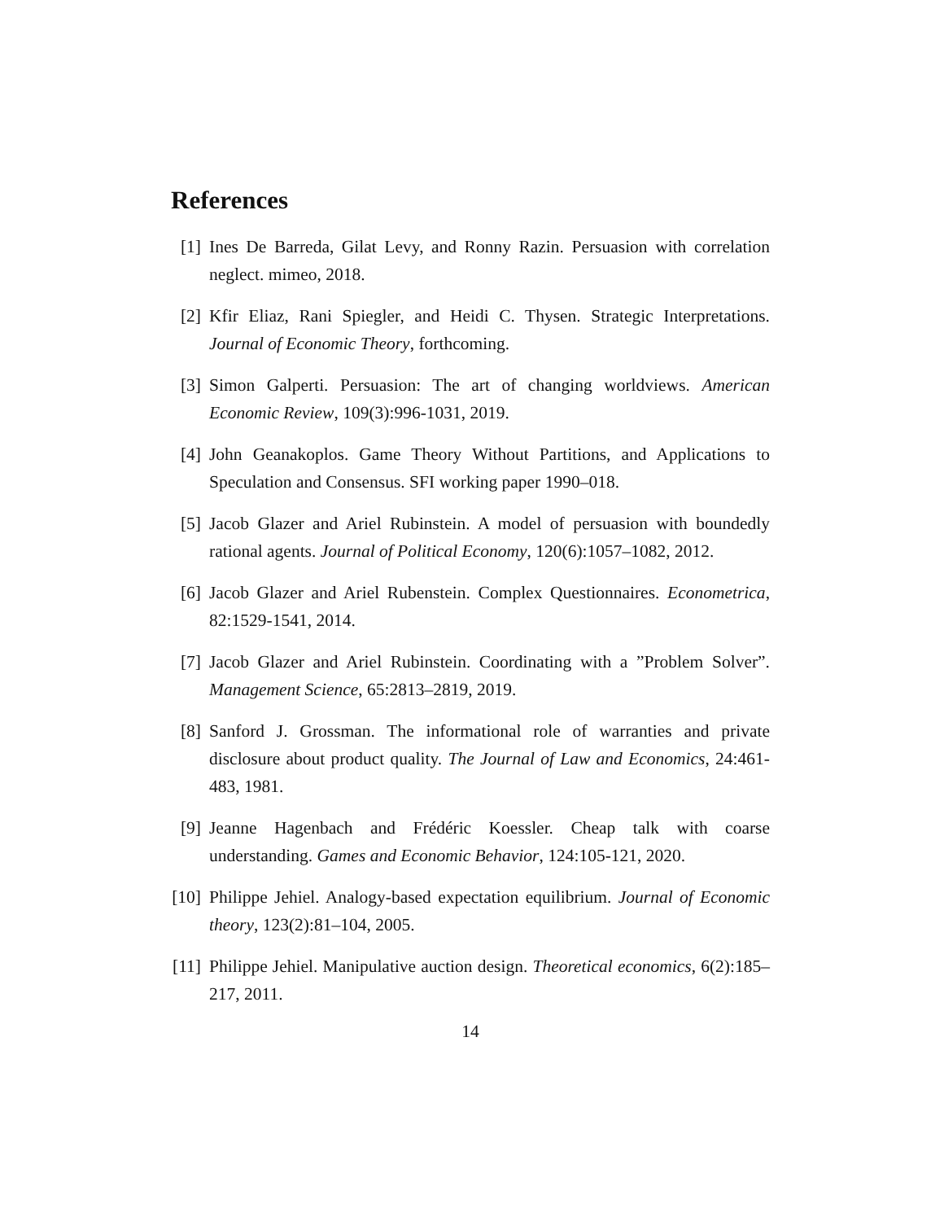References
[1] Ines De Barreda, Gilat Levy, and Ronny Razin. Persuasion with correlation neglect. mimeo, 2018.
[2] Kfir Eliaz, Rani Spiegler, and Heidi C. Thysen. Strategic Interpretations. Journal of Economic Theory, forthcoming.
[3] Simon Galperti. Persuasion: The art of changing worldviews. American Economic Review, 109(3):996-1031, 2019.
[4] John Geanakoplos. Game Theory Without Partitions, and Applications to Speculation and Consensus. SFI working paper 1990–018.
[5] Jacob Glazer and Ariel Rubinstein. A model of persuasion with boundedly rational agents. Journal of Political Economy, 120(6):1057–1082, 2012.
[6] Jacob Glazer and Ariel Rubenstein. Complex Questionnaires. Econometrica, 82:1529-1541, 2014.
[7] Jacob Glazer and Ariel Rubinstein. Coordinating with a ”Problem Solver”. Management Science, 65:2813–2819, 2019.
[8] Sanford J. Grossman. The informational role of warranties and private disclosure about product quality. The Journal of Law and Economics, 24:461-483, 1981.
[9] Jeanne Hagenbach and Frédéric Koessler. Cheap talk with coarse understanding. Games and Economic Behavior, 124:105-121, 2020.
[10]
Philippe Jehiel. Analogy-based expectation equilibrium. Journal of Economic theory, 123(2):81–104, 2005.
[11]
Philippe Jehiel. Manipulative auction design. Theoretical economics, 6(2):185–217, 2011.
14